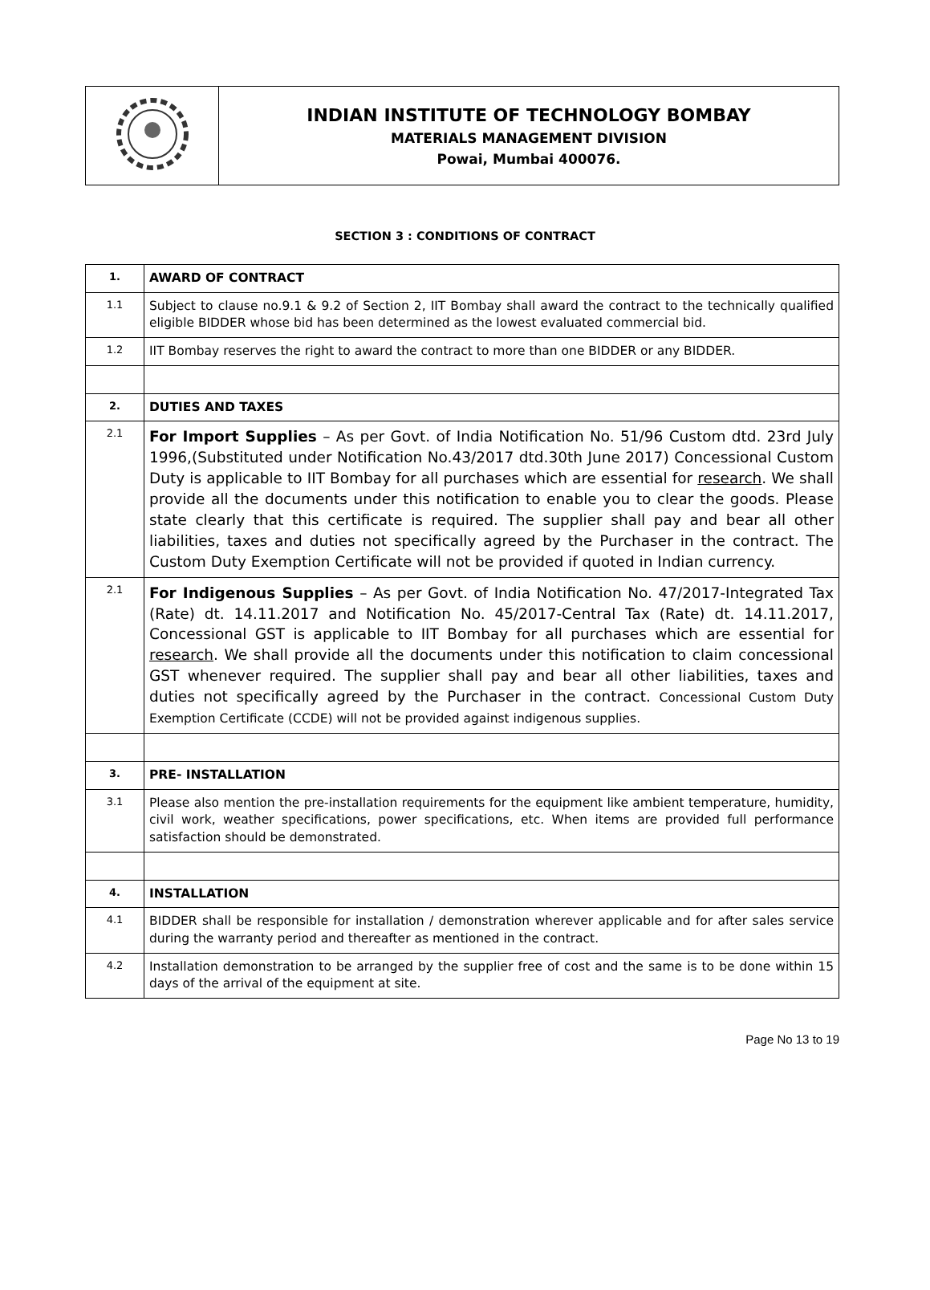| | INDIAN INSTITUTE OF TECHNOLOGY BOMBAY MATERIALS MANAGEMENT DIVISION Powai, Mumbai 400076. |
SECTION 3 : CONDITIONS OF CONTRACT
| 1. | AWARD OF CONTRACT |
| 1.1 | Subject to clause no.9.1 & 9.2 of Section 2, IIT Bombay shall award the contract to the technically qualified eligible BIDDER whose bid has been determined as the lowest evaluated commercial bid. |
| 1.2 | IIT Bombay reserves the right to award the contract to more than one BIDDER or any BIDDER. |
| 2. | DUTIES AND TAXES |
| 2.1 | For Import Supplies – As per Govt. of India Notification No. 51/96 Custom dtd. 23rd July 1996,(Substituted under Notification No.43/2017 dtd.30th June 2017) Concessional Custom Duty is applicable to IIT Bombay for all purchases which are essential for research . We shall provide all the documents under this notification to enable you to clear the goods. Please state clearly that this certificate is required. The supplier shall pay and bear all other liabilities, taxes and duties not specifically agreed by the Purchaser in the contract. The Custom Duty Exemption Certificate will not be provided if quoted in Indian currency. |
| 2.1 | For Indigenous Supplies – As per Govt. of India Notification No. 47/2017-Integrated Tax (Rate) dt. 14.11.2017 and Notification No. 45/2017-Central Tax (Rate) dt. 14.11.2017, Concessional GST is applicable to IIT Bombay for all purchases which are essential for research . We shall provide all the documents under this notification to claim concessional GST whenever required. The supplier shall pay and bear all other liabilities, taxes and duties not specifically agreed by the Purchaser in the contract. Concessional Custom Duty Exemption Certificate (CCDE) will not be provided against indigenous supplies. |
| 3. | PRE- INSTALLATION |
| 3.1 | Please also mention the pre-installation requirements for the equipment like ambient temperature, humidity, civil work, weather specifications, power specifications, etc. When items are provided full performance satisfaction should be demonstrated. |
| 4. | INSTALLATION |
| 4.1 | BIDDER shall be responsible for installation / demonstration wherever applicable and for after sales service during the warranty period and thereafter as mentioned in the contract. |
| 4.2 | Installation demonstration to be arranged by the supplier free of cost and the same is to be done within 15 days of the arrival of the equipment at site. |
Page No 13 to 19